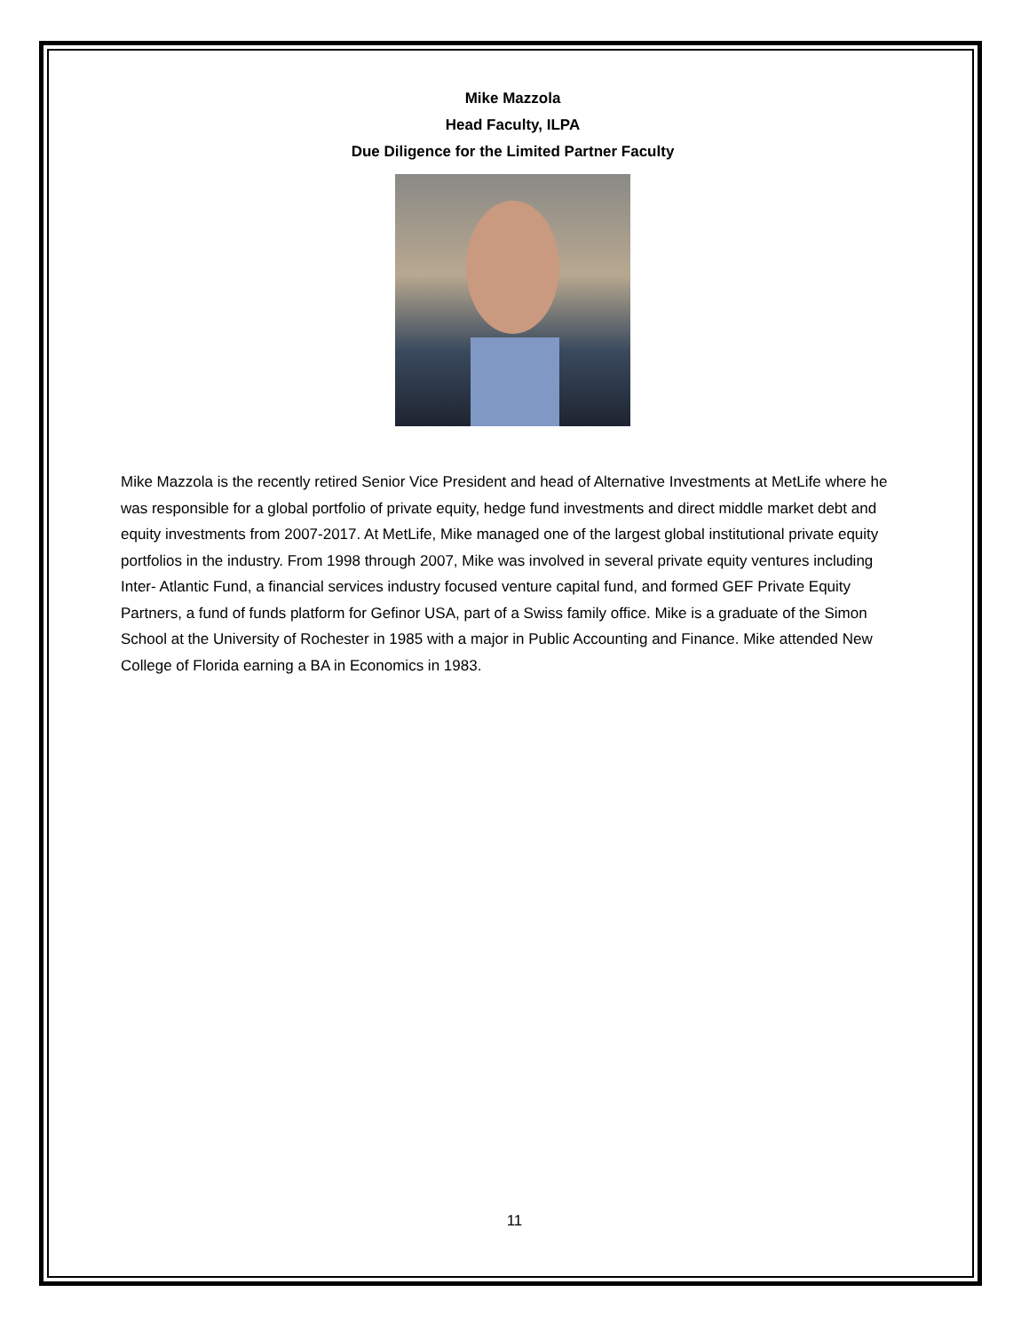Mike Mazzola
Head Faculty, ILPA
Due Diligence for the Limited Partner Faculty
Mike Mazzola is the recently retired Senior Vice President and head of Alternative Investments at MetLife where he was responsible for a global portfolio of private equity, hedge fund investments and direct middle market debt and equity investments from 2007-2017. At MetLife, Mike managed one of the largest global institutional private equity portfolios in the industry. From 1998 through 2007, Mike was involved in several private equity ventures including Inter- Atlantic Fund, a financial services industry focused venture capital fund, and formed GEF Private Equity Partners, a fund of funds platform for Gefinor USA, part of a Swiss family office. Mike is a graduate of the Simon School at the University of Rochester in 1985 with a major in Public Accounting and Finance. Mike attended New College of Florida earning a BA in Economics in 1983.
11